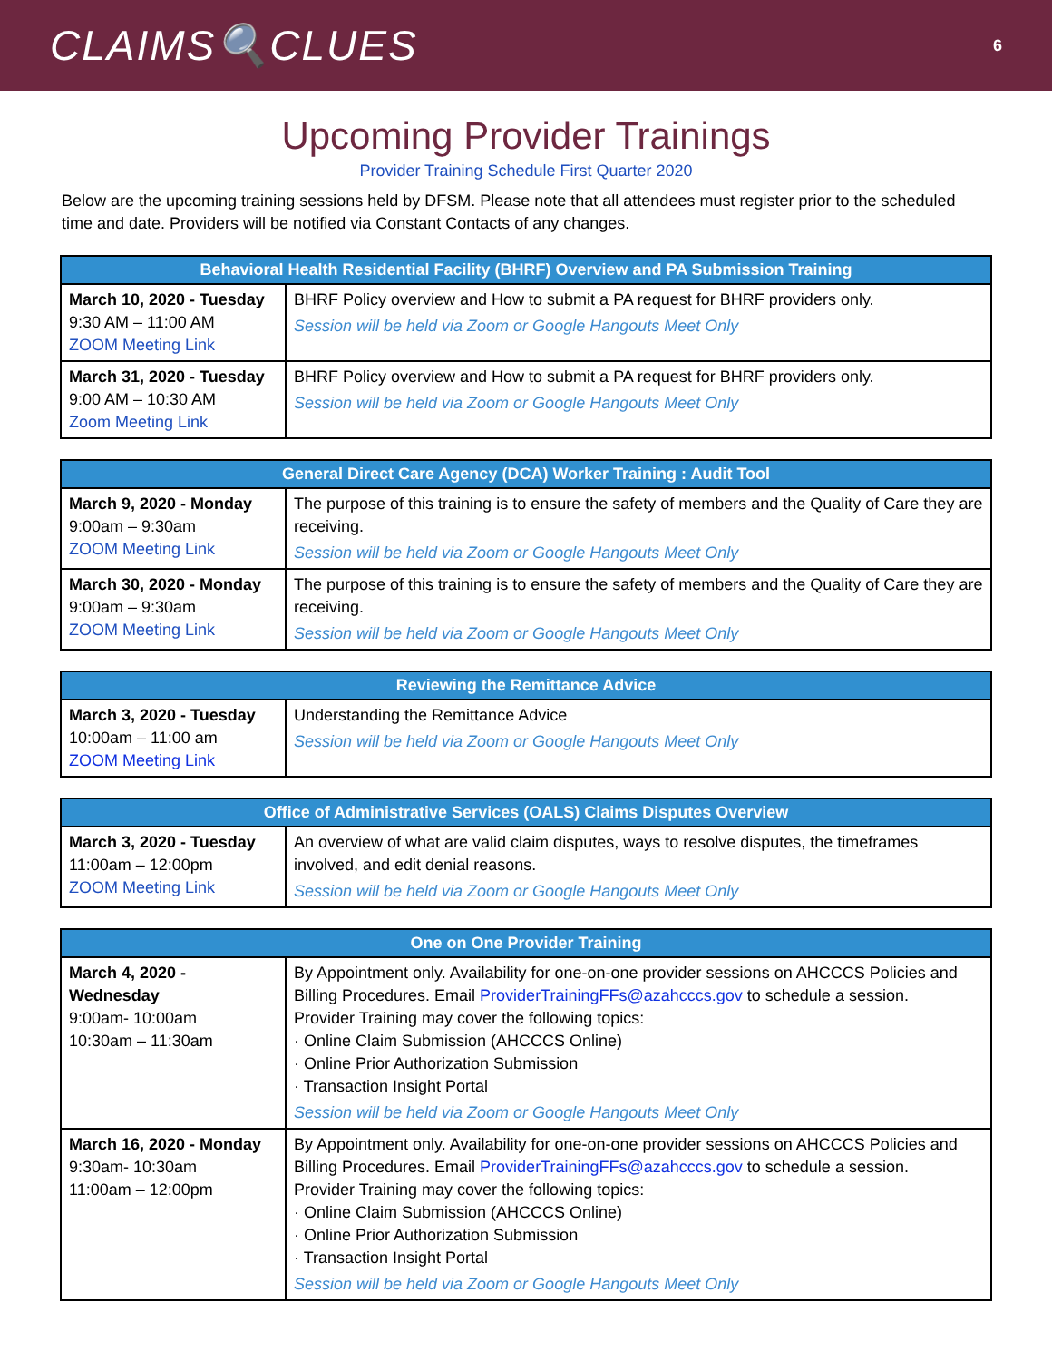CLAIMS🔍CLUES
6
Upcoming Provider Trainings
Provider Training Schedule First Quarter 2020
Below are the upcoming training sessions held by DFSM. Please note that all attendees must register prior to the scheduled time and date. Providers will be notified via Constant Contacts of any changes.
| Behavioral Health Residential Facility (BHRF) Overview and PA Submission Training | |
| --- | --- |
| March 10, 2020 - Tuesday 9:30 AM – 11:00 AM ZOOM Meeting Link | BHRF Policy overview and How to submit a PA request for BHRF providers only. Session will be held via Zoom or Google Hangouts Meet Only |
| March 31, 2020 - Tuesday 9:00 AM – 10:30 AM Zoom Meeting Link | BHRF Policy overview and How to submit a PA request for BHRF providers only. Session will be held via Zoom or Google Hangouts Meet Only |
| General Direct Care Agency (DCA) Worker Training : Audit Tool | |
| --- | --- |
| March 9, 2020 - Monday 9:00am – 9:30am ZOOM Meeting Link | The purpose of this training is to ensure the safety of members and the Quality of Care they are receiving. Session will be held via Zoom or Google Hangouts Meet Only |
| March 30, 2020 - Monday 9:00am – 9:30am ZOOM Meeting Link | The purpose of this training is to ensure the safety of members and the Quality of Care they are receiving. Session will be held via Zoom or Google Hangouts Meet Only |
| Reviewing the Remittance Advice | |
| --- | --- |
| March 3, 2020 - Tuesday 10:00am – 11:00 am ZOOM Meeting Link | Understanding the Remittance Advice Session will be held via Zoom or Google Hangouts Meet Only |
| Office of Administrative Services (OALS) Claims Disputes Overview | |
| --- | --- |
| March 3, 2020 - Tuesday 11:00am – 12:00pm ZOOM Meeting Link | An overview of what are valid claim disputes, ways to resolve disputes, the timeframes involved, and edit denial reasons. Session will be held via Zoom or Google Hangouts Meet Only |
| One on One Provider Training | |
| --- | --- |
| March 4, 2020 - Wednesday 9:00am- 10:00am 10:30am – 11:30am | By Appointment only. Availability for one-on-one provider sessions on AHCCCS Policies and Billing Procedures. Email ProviderTrainingFFs@azahcccs.gov to schedule a session. Provider Training may cover the following topics: · Online Claim Submission (AHCCCS Online) · Online Prior Authorization Submission · Transaction Insight Portal Session will be held via Zoom or Google Hangouts Meet Only |
| March 16, 2020 - Monday 9:30am- 10:30am 11:00am – 12:00pm | By Appointment only. Availability for one-on-one provider sessions on AHCCCS Policies and Billing Procedures. Email ProviderTrainingFFs@azahcccs.gov to schedule a session. Provider Training may cover the following topics: · Online Claim Submission (AHCCCS Online) · Online Prior Authorization Submission · Transaction Insight Portal Session will be held via Zoom or Google Hangouts Meet Only |